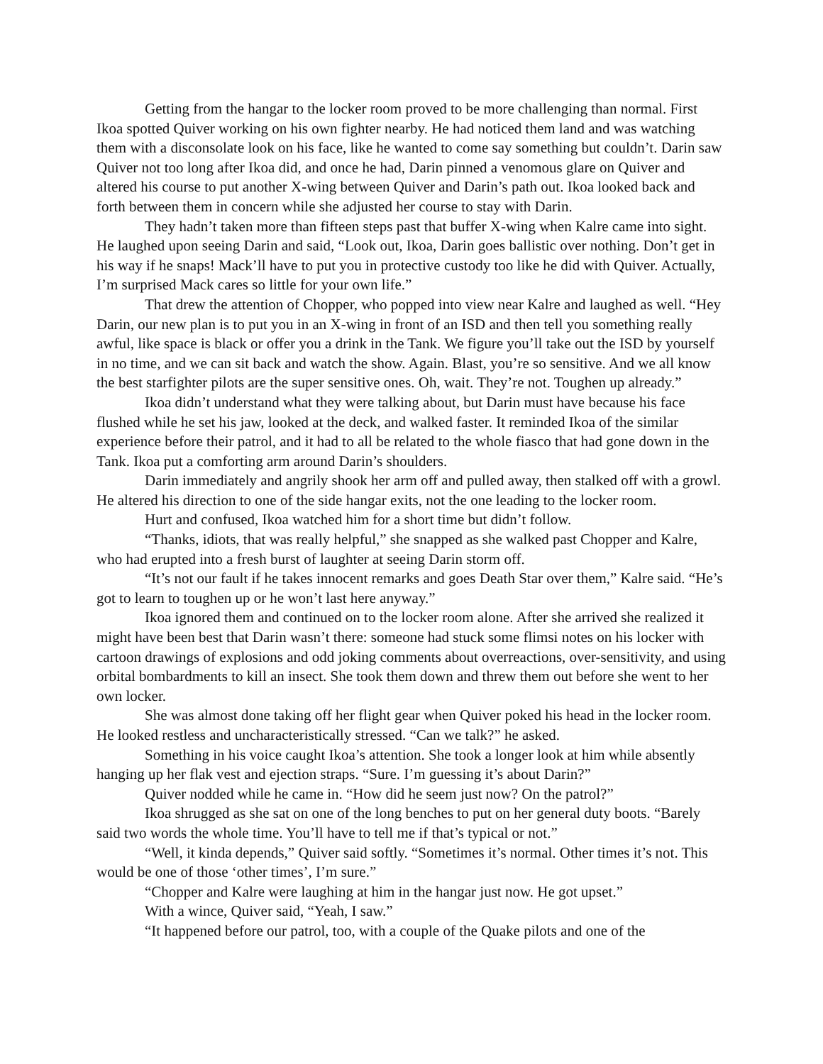Getting from the hangar to the locker room proved to be more challenging than normal. First Ikoa spotted Quiver working on his own fighter nearby. He had noticed them land and was watching them with a disconsolate look on his face, like he wanted to come say something but couldn’t. Darin saw Quiver not too long after Ikoa did, and once he had, Darin pinned a venomous glare on Quiver and altered his course to put another X-wing between Quiver and Darin’s path out. Ikoa looked back and forth between them in concern while she adjusted her course to stay with Darin.
They hadn’t taken more than fifteen steps past that buffer X-wing when Kalre came into sight. He laughed upon seeing Darin and said, “Look out, Ikoa, Darin goes ballistic over nothing. Don’t get in his way if he snaps! Mack’ll have to put you in protective custody too like he did with Quiver. Actually, I’m surprised Mack cares so little for your own life.”
That drew the attention of Chopper, who popped into view near Kalre and laughed as well. “Hey Darin, our new plan is to put you in an X-wing in front of an ISD and then tell you something really awful, like space is black or offer you a drink in the Tank. We figure you’ll take out the ISD by yourself in no time, and we can sit back and watch the show. Again. Blast, you’re so sensitive. And we all know the best starfighter pilots are the super sensitive ones. Oh, wait. They’re not. Toughen up already.”
Ikoa didn’t understand what they were talking about, but Darin must have because his face flushed while he set his jaw, looked at the deck, and walked faster. It reminded Ikoa of the similar experience before their patrol, and it had to all be related to the whole fiasco that had gone down in the Tank. Ikoa put a comforting arm around Darin’s shoulders.
Darin immediately and angrily shook her arm off and pulled away, then stalked off with a growl. He altered his direction to one of the side hangar exits, not the one leading to the locker room.
Hurt and confused, Ikoa watched him for a short time but didn’t follow.
“Thanks, idiots, that was really helpful,” she snapped as she walked past Chopper and Kalre, who had erupted into a fresh burst of laughter at seeing Darin storm off.
“It’s not our fault if he takes innocent remarks and goes Death Star over them,” Kalre said. “He’s got to learn to toughen up or he won’t last here anyway.”
Ikoa ignored them and continued on to the locker room alone. After she arrived she realized it might have been best that Darin wasn’t there: someone had stuck some flimsi notes on his locker with cartoon drawings of explosions and odd joking comments about overreactions, over-sensitivity, and using orbital bombardments to kill an insect. She took them down and threw them out before she went to her own locker.
She was almost done taking off her flight gear when Quiver poked his head in the locker room. He looked restless and uncharacteristically stressed. “Can we talk?” he asked.
Something in his voice caught Ikoa’s attention. She took a longer look at him while absently hanging up her flak vest and ejection straps. “Sure. I’m guessing it’s about Darin?”
Quiver nodded while he came in. “How did he seem just now? On the patrol?”
Ikoa shrugged as she sat on one of the long benches to put on her general duty boots. “Barely said two words the whole time. You’ll have to tell me if that’s typical or not.”
“Well, it kinda depends,” Quiver said softly. “Sometimes it’s normal. Other times it’s not. This would be one of those ‘other times’, I’m sure.”
“Chopper and Kalre were laughing at him in the hangar just now. He got upset.”
With a wince, Quiver said, “Yeah, I saw.”
“It happened before our patrol, too, with a couple of the Quake pilots and one of the